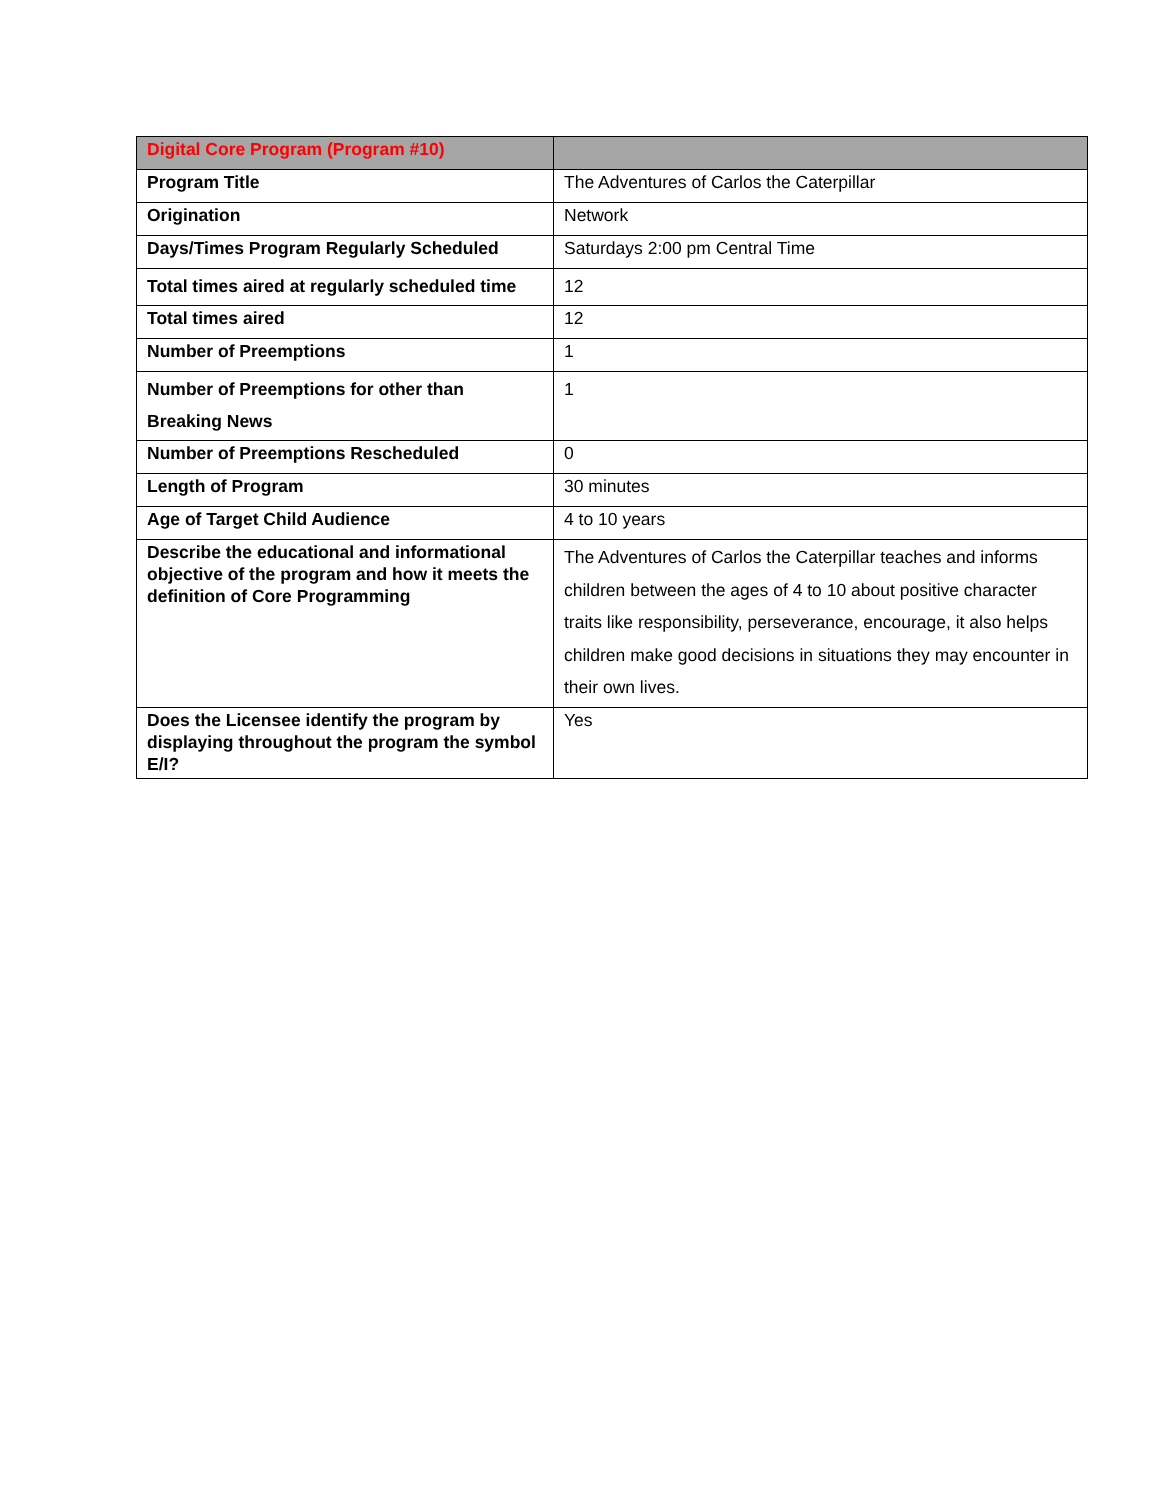| Digital Core Program (Program #10) | |
| --- | --- |
| Program Title | The Adventures of Carlos the Caterpillar |
| Origination | Network |
| Days/Times Program Regularly Scheduled | Saturdays 2:00 pm Central Time |
| Total times aired at regularly scheduled time | 12 |
| Total times aired | 12 |
| Number of Preemptions | 1 |
| Number of Preemptions for other than Breaking News | 1 |
| Number of Preemptions Rescheduled | 0 |
| Length of Program | 30 minutes |
| Age of Target Child Audience | 4 to 10 years |
| Describe the educational and informational objective of the program and how it meets the definition of Core Programming | The Adventures of Carlos the Caterpillar teaches and informs children between the ages of 4 to 10 about positive character traits like responsibility, perseverance, encourage, it also helps children make good decisions in situations they may encounter in their own lives. |
| Does the Licensee identify the program by displaying throughout the program the symbol E/I? | Yes |